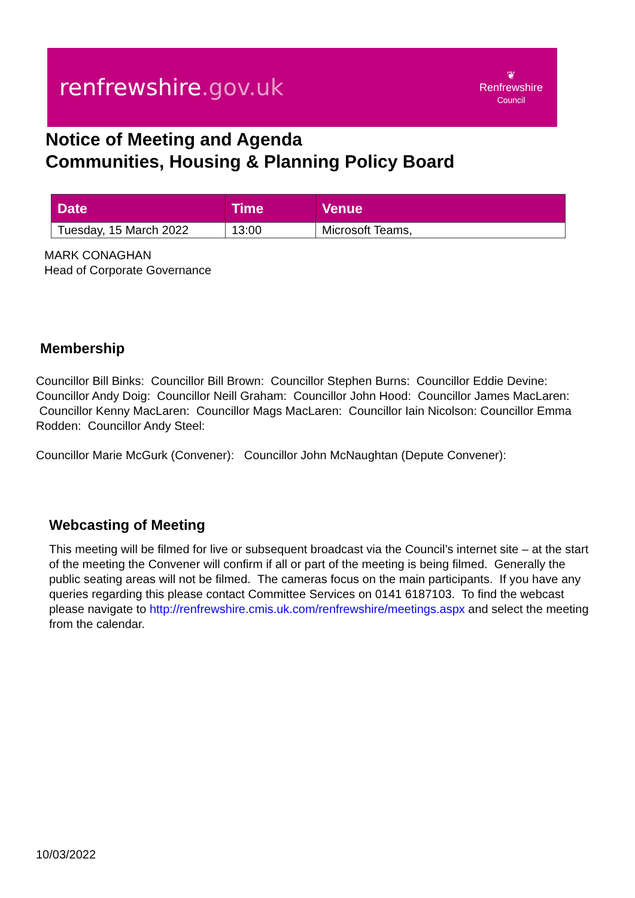renfrewshire.gov.uk
❦
Renfrewshire
Council
Notice of Meeting and Agenda
Communities, Housing & Planning Policy Board
| Date | Time | Venue |
| --- | --- | --- |
| Tuesday, 15 March 2022 | 13:00 | Microsoft Teams, |
MARK CONAGHAN
Head of Corporate Governance
Membership
Councillor Bill Binks: Councillor Bill Brown: Councillor Stephen Burns: Councillor Eddie Devine: Councillor Andy Doig: Councillor Neill Graham: Councillor John Hood: Councillor James MacLaren: Councillor Kenny MacLaren: Councillor Mags MacLaren: Councillor Iain Nicolson: Councillor Emma Rodden: Councillor Andy Steel:
Councillor Marie McGurk (Convener): Councillor John McNaughtan (Depute Convener):
Webcasting of Meeting
This meeting will be filmed for live or subsequent broadcast via the Council’s internet site – at the start of the meeting the Convener will confirm if all or part of the meeting is being filmed. Generally the public seating areas will not be filmed. The cameras focus on the main participants. If you have any queries regarding this please contact Committee Services on 0141 6187103. To find the webcast please navigate to http://renfrewshire.cmis.uk.com/renfrewshire/meetings.aspx and select the meeting from the calendar.
10/03/2022